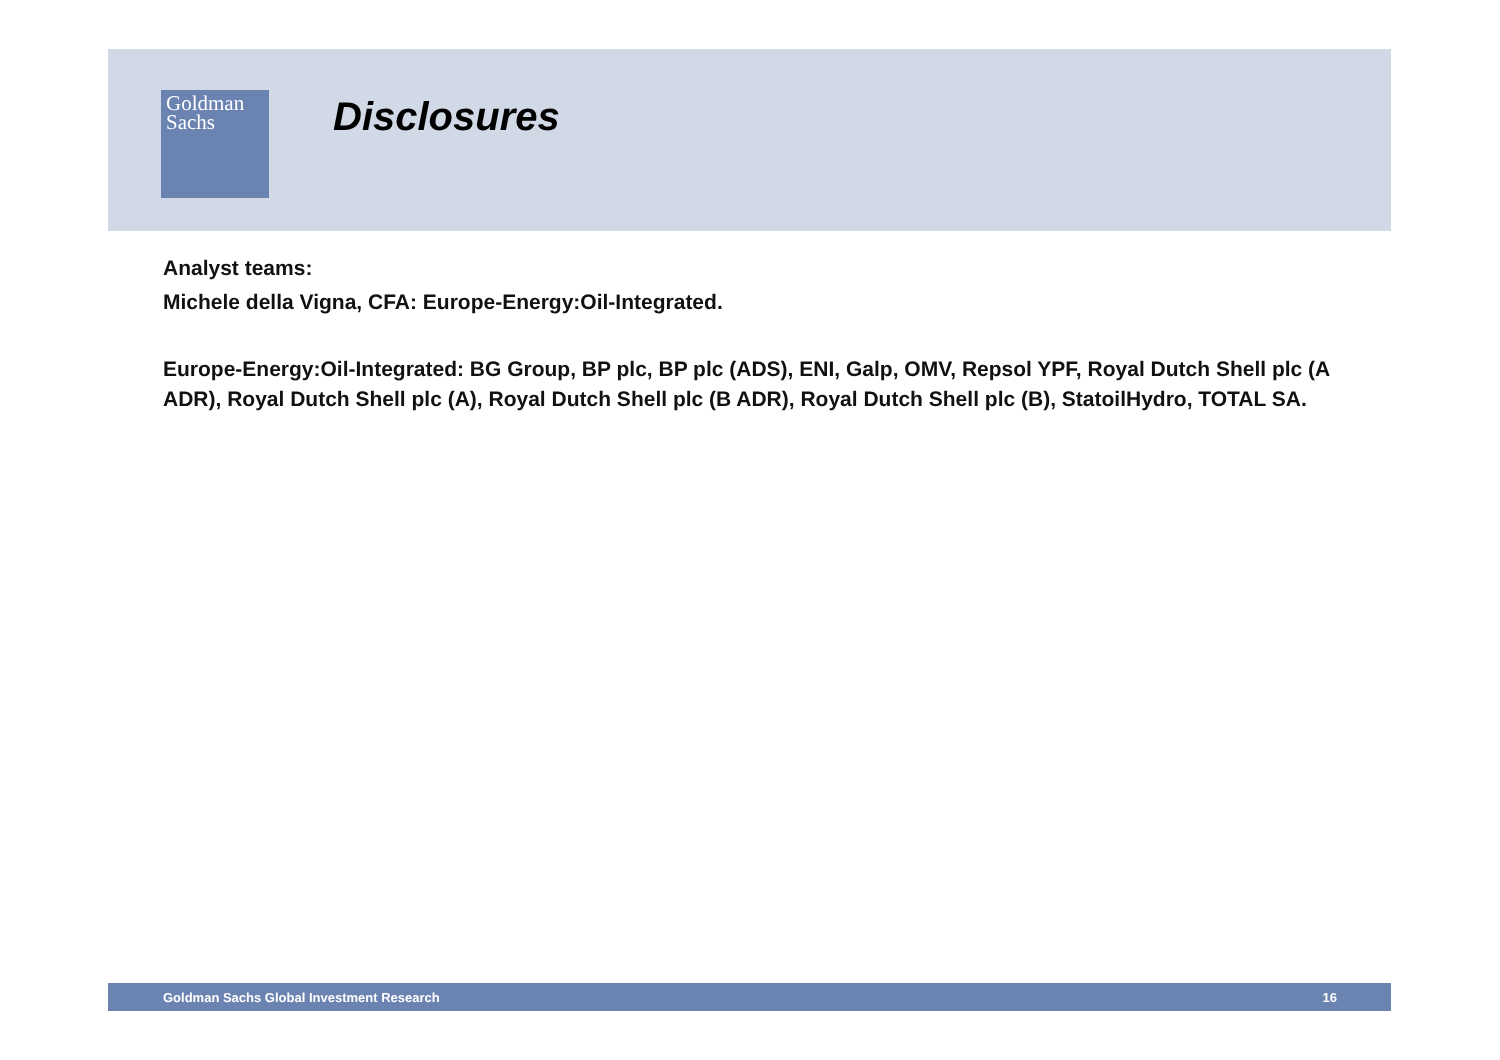Goldman
Sachs
Disclosures
Analyst teams:
Michele della Vigna, CFA: Europe-Energy:Oil-Integrated.
Europe-Energy:Oil-Integrated: BG Group, BP plc, BP plc (ADS), ENI, Galp, OMV, Repsol YPF, Royal Dutch Shell plc (A ADR), Royal Dutch Shell plc (A), Royal Dutch Shell plc (B ADR), Royal Dutch Shell plc (B), StatoilHydro, TOTAL SA.
Goldman Sachs Global Investment Research 16